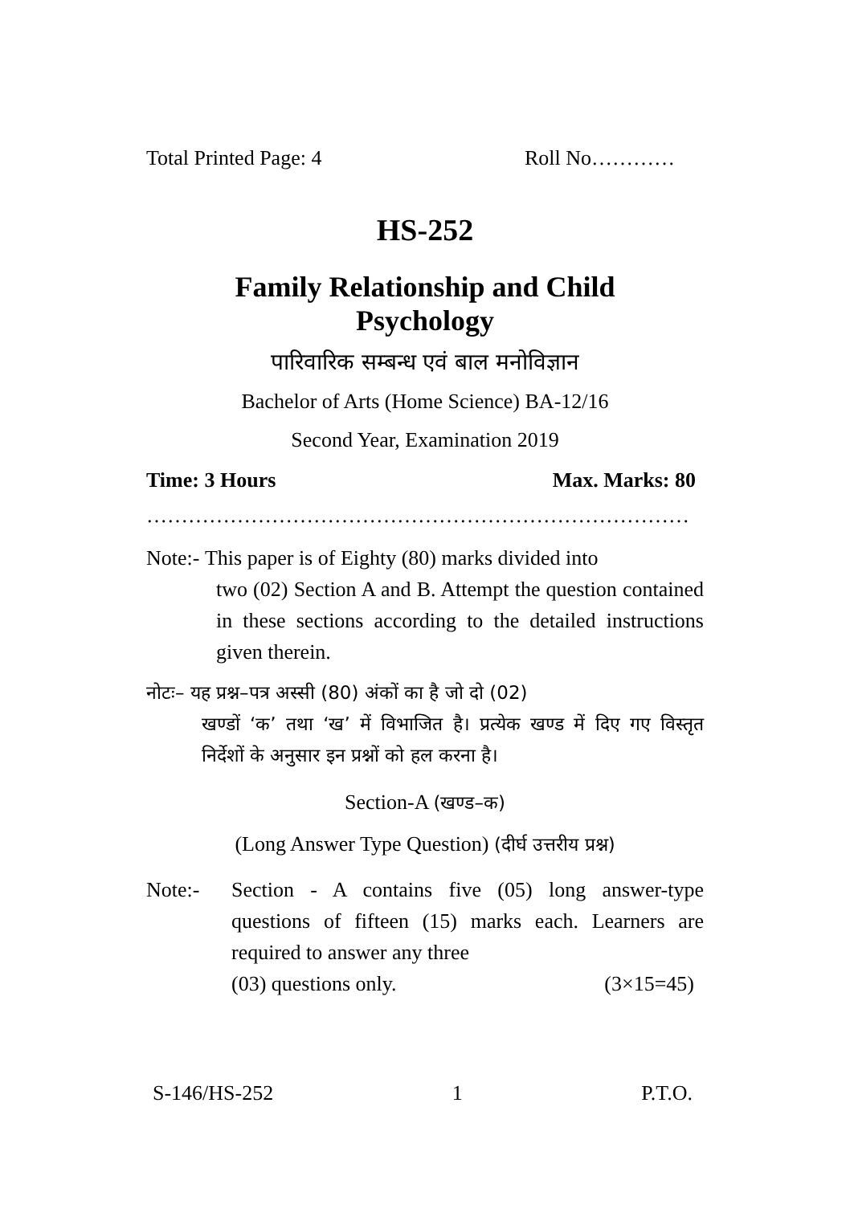Total Printed Page: 4 Roll No…………
HS-252
Family Relationship and Child
Psychology
पारिवारिक सम्बन्ध एवं बाल मनोविज्ञान
Bachelor of Arts (Home Science) BA-12/16
Second Year, Examination 2019
Time: 3 Hours Max. Marks: 80
……………………………………………………………………
Note:- This paper is of Eighty (80) marks divided into
two (02) Section A and B. Attempt the question contained in these sections according to the detailed instructions given therein.
नोटः– यह प्रश्न–पत्र अस्सी (80) अंकों का है जो दो (02)
खण्डों ‘क’ तथा ‘ख’ में विभाजित है। प्रत्येक खण्ड में दिए गए विस्तृत निर्देशों के अनुसार इन प्रश्नों को हल करना है।
Section-A (खण्ड–क)
(Long Answer Type Question) (दीर्घ उत्तरीय प्रश्न)
Note:- Section - A contains five (05) long answer-type questions of fifteen (15) marks each. Learners are required to answer any three
(03) questions only. (3×15=45)
S-146/HS-252 1 P.T.O.